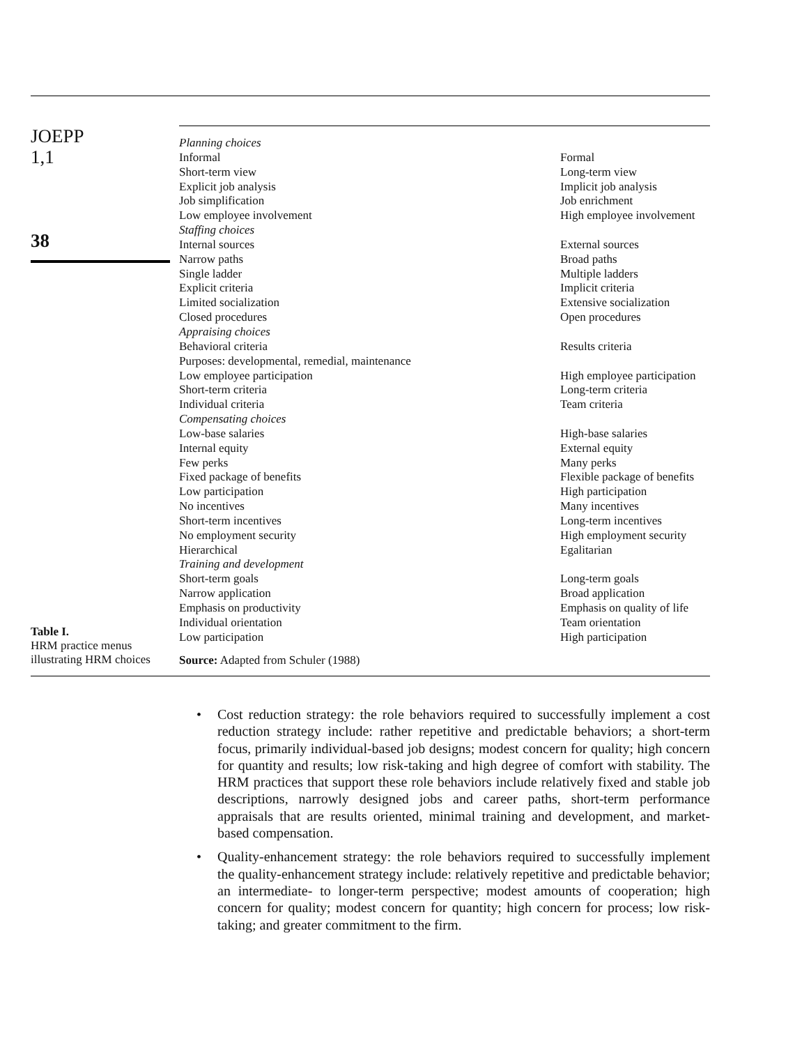JOEPP
1,1
38
Table I.
HRM practice menus
illustrating HRM choices
| Planning choices | |
| Informal | Formal |
| Short-term view | Long-term view |
| Explicit job analysis | Implicit job analysis |
| Job simplification | Job enrichment |
| Low employee involvement | High employee involvement |
| Staffing choices | |
| Internal sources | External sources |
| Narrow paths | Broad paths |
| Single ladder | Multiple ladders |
| Explicit criteria | Implicit criteria |
| Limited socialization | Extensive socialization |
| Closed procedures | Open procedures |
| Appraising choices | |
| Behavioral criteria | Results criteria |
| Purposes: developmental, remedial, maintenance | |
| Low employee participation | High employee participation |
| Short-term criteria | Long-term criteria |
| Individual criteria | Team criteria |
| Compensating choices | |
| Low-base salaries | High-base salaries |
| Internal equity | External equity |
| Few perks | Many perks |
| Fixed package of benefits | Flexible package of benefits |
| Low participation | High participation |
| No incentives | Many incentives |
| Short-term incentives | Long-term incentives |
| No employment security | High employment security |
| Hierarchical | Egalitarian |
| Training and development | |
| Short-term goals | Long-term goals |
| Narrow application | Broad application |
| Emphasis on productivity | Emphasis on quality of life |
| Individual orientation | Team orientation |
| Low participation | High participation |
Source: Adapted from Schuler (1988)
• Cost reduction strategy: the role behaviors required to successfully implement a cost reduction strategy include: rather repetitive and predictable behaviors; a short-term focus, primarily individual-based job designs; modest concern for quality; high concern for quantity and results; low risk-taking and high degree of comfort with stability. The HRM practices that support these role behaviors include relatively fixed and stable job descriptions, narrowly designed jobs and career paths, short-term performance appraisals that are results oriented, minimal training and development, and market-based compensation.
• Quality-enhancement strategy: the role behaviors required to successfully implement the quality-enhancement strategy include: relatively repetitive and predictable behavior; an intermediate- to longer-term perspective; modest amounts of cooperation; high concern for quality; modest concern for quantity; high concern for process; low risk-taking; and greater commitment to the firm.